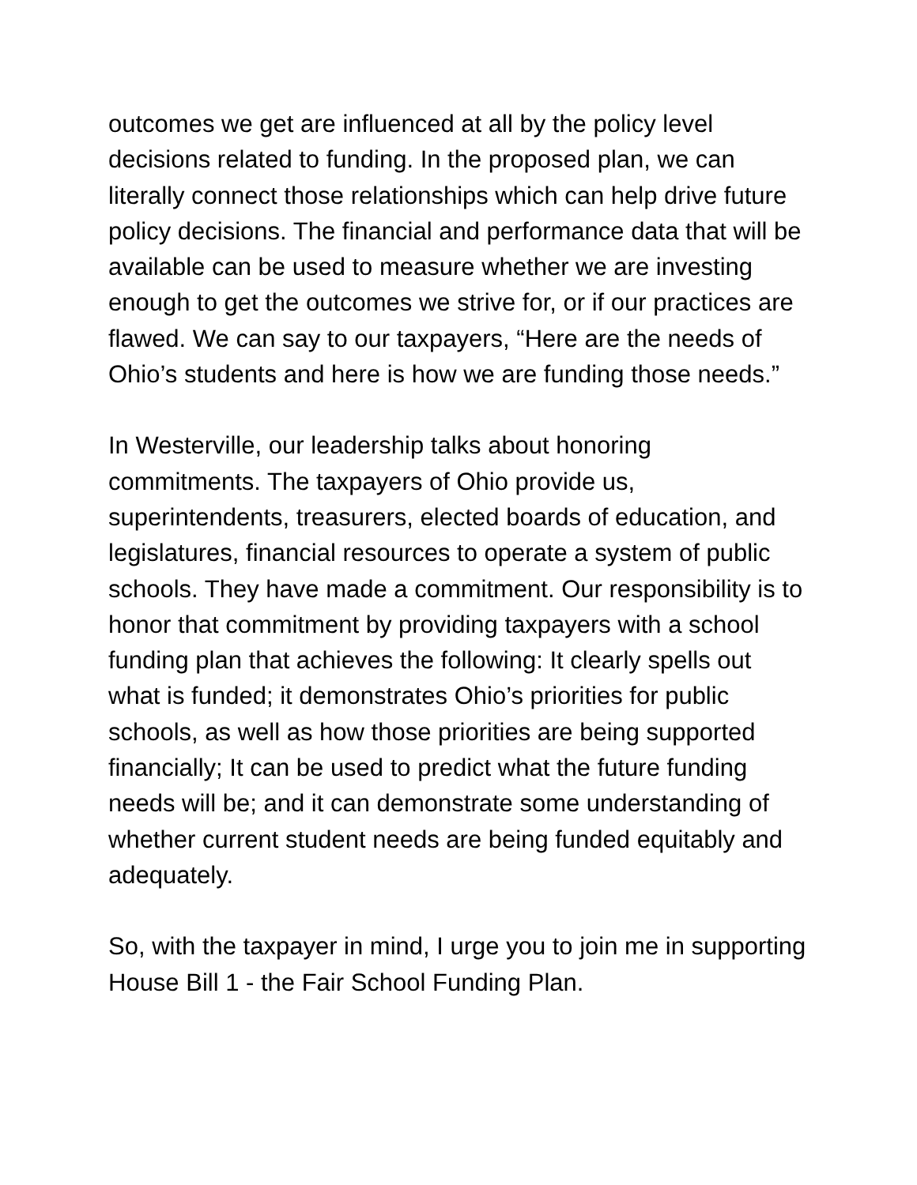outcomes we get are influenced at all by the policy level decisions related to funding. In the proposed plan, we can literally connect those relationships which can help drive future policy decisions. The financial and performance data that will be available can be used to measure whether we are investing enough to get the outcomes we strive for, or if our practices are flawed. We can say to our taxpayers, “Here are the needs of Ohio’s students and here is how we are funding those needs.”
In Westerville, our leadership talks about honoring commitments. The taxpayers of Ohio provide us, superintendents, treasurers, elected boards of education, and legislatures, financial resources to operate a system of public schools. They have made a commitment. Our responsibility is to honor that commitment by providing taxpayers with a school funding plan that achieves the following: It clearly spells out what is funded; it demonstrates Ohio’s priorities for public schools, as well as how those priorities are being supported financially; It can be used to predict what the future funding needs will be; and it can demonstrate some understanding of whether current student needs are being funded equitably and adequately.
So, with the taxpayer in mind, I urge you to join me in supporting House Bill 1 - the Fair School Funding Plan.